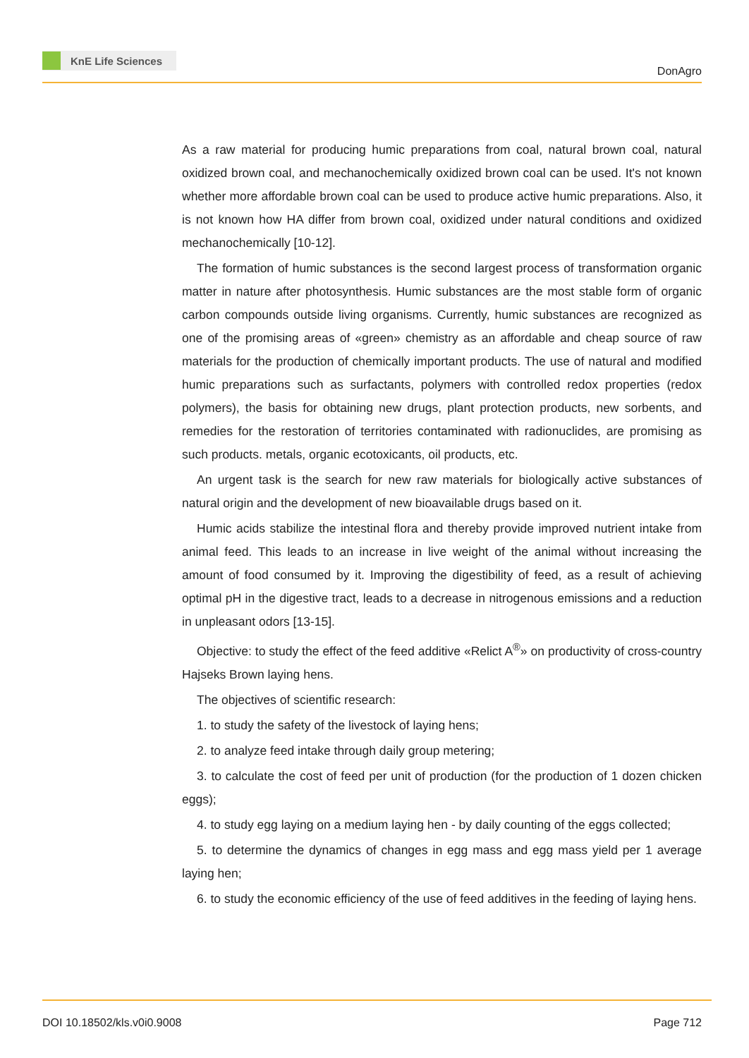KnE Life Sciences
DonAgro
As a raw material for producing humic preparations from coal, natural brown coal, natural oxidized brown coal, and mechanochemically oxidized brown coal can be used. It's not known whether more affordable brown coal can be used to produce active humic preparations. Also, it is not known how HA differ from brown coal, oxidized under natural conditions and oxidized mechanochemically [10-12].
The formation of humic substances is the second largest process of transformation organic matter in nature after photosynthesis. Humic substances are the most stable form of organic carbon compounds outside living organisms. Currently, humic substances are recognized as one of the promising areas of «green» chemistry as an affordable and cheap source of raw materials for the production of chemically important products. The use of natural and modified humic preparations such as surfactants, polymers with controlled redox properties (redox polymers), the basis for obtaining new drugs, plant protection products, new sorbents, and remedies for the restoration of territories contaminated with radionuclides, are promising as such products. metals, organic ecotoxicants, oil products, etc.
An urgent task is the search for new raw materials for biologically active substances of natural origin and the development of new bioavailable drugs based on it.
Humic acids stabilize the intestinal flora and thereby provide improved nutrient intake from animal feed. This leads to an increase in live weight of the animal without increasing the amount of food consumed by it. Improving the digestibility of feed, as a result of achieving optimal pH in the digestive tract, leads to a decrease in nitrogenous emissions and a reduction in unpleasant odors [13-15].
Objective: to study the effect of the feed additive «Relict A<sup>®</sup>» on productivity of cross-country Hajseks Brown laying hens.
The objectives of scientific research:
1. to study the safety of the livestock of laying hens;
2. to analyze feed intake through daily group metering;
3. to calculate the cost of feed per unit of production (for the production of 1 dozen chicken eggs);
4. to study egg laying on a medium laying hen - by daily counting of the eggs collected;
5. to determine the dynamics of changes in egg mass and egg mass yield per 1 average laying hen;
6. to study the economic efficiency of the use of feed additives in the feeding of laying hens.
DOI 10.18502/kls.v0i0.9008 Page 712